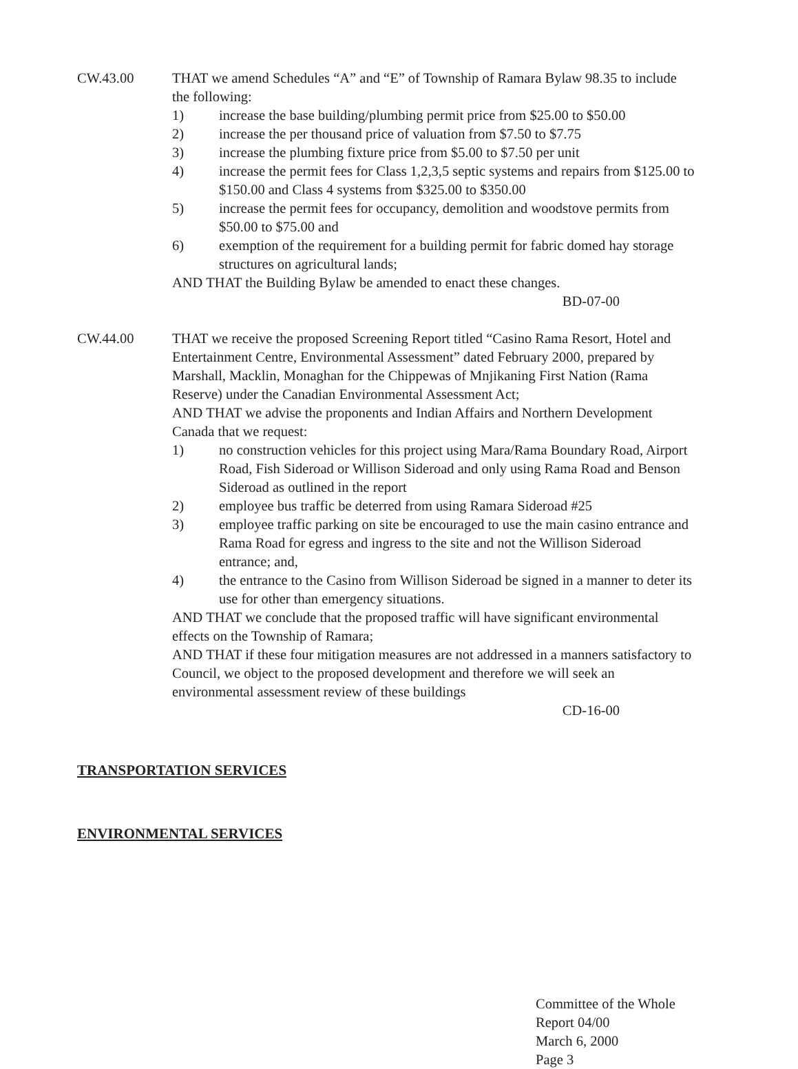CW.43.00 THAT we amend Schedules “A” and “E” of Township of Ramara Bylaw 98.35 to include the following:
1) increase the base building/plumbing permit price from $25.00 to $50.00
2) increase the per thousand price of valuation from $7.50 to $7.75
3) increase the plumbing fixture price from $5.00 to $7.50 per unit
4) increase the permit fees for Class 1,2,3,5 septic systems and repairs from $125.00 to $150.00 and Class 4 systems from $325.00 to $350.00
5) increase the permit fees for occupancy, demolition and woodstove permits from $50.00 to $75.00 and
6) exemption of the requirement for a building permit for fabric domed hay storage structures on agricultural lands;
AND THAT the Building Bylaw be amended to enact these changes.
BD-07-00
CW.44.00 THAT we receive the proposed Screening Report titled “Casino Rama Resort, Hotel and Entertainment Centre, Environmental Assessment” dated February 2000, prepared by Marshall, Macklin, Monaghan for the Chippewas of Mnjikaning First Nation (Rama Reserve) under the Canadian Environmental Assessment Act;
AND THAT we advise the proponents and Indian Affairs and Northern Development Canada that we request:
1) no construction vehicles for this project using Mara/Rama Boundary Road, Airport Road, Fish Sideroad or Willison Sideroad and only using Rama Road and Benson Sideroad as outlined in the report
2) employee bus traffic be deterred from using Ramara Sideroad #25
3) employee traffic parking on site be encouraged to use the main casino entrance and Rama Road for egress and ingress to the site and not the Willison Sideroad entrance; and,
4) the entrance to the Casino from Willison Sideroad be signed in a manner to deter its use for other than emergency situations.
AND THAT we conclude that the proposed traffic will have significant environmental effects on the Township of Ramara;
AND THAT if these four mitigation measures are not addressed in a manners satisfactory to Council, we object to the proposed development and therefore we will seek an environmental assessment review of these buildings
CD-16-00
TRANSPORTATION SERVICES
ENVIRONMENTAL SERVICES
Committee of the Whole
Report 04/00
March 6, 2000
Page 3